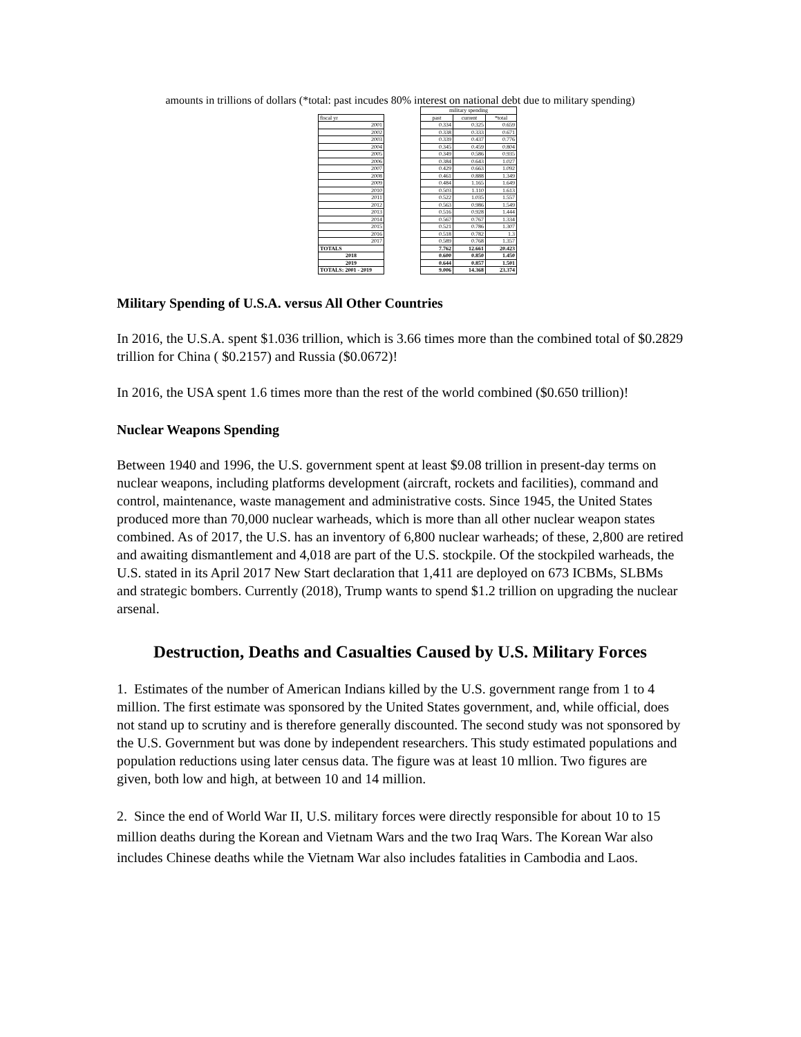amounts in trillions of dollars (*total: past incudes 80% interest on national debt due to military spending)
| | | military spending | | |
| fiscal yr | | past | current | *total |
| 2001 | | 0.334 | 0.325 | 0.659 |
| 2002 | | 0.338 | 0.333 | 0.671 |
| 2003 | | 0.339 | 0.437 | 0.776 |
| 2004 | | 0.345 | 0.459 | 0.804 |
| 2005 | | 0.349 | 0.586 | 0.935 |
| 2006 | | 0.384 | 0.643 | 1.027 |
| 2007 | | 0.429 | 0.663 | 1.092 |
| 2008 | | 0.461 | 0.888 | 1.349 |
| 2009 | | 0.484 | 1.165 | 1.649 |
| 2010 | | 0.503 | 1.110 | 1.613 |
| 2011 | | 0.522 | 1.035 | 1.557 |
| 2012 | | 0.563 | 0.986 | 1.549 |
| 2013 | | 0.516 | 0.928 | 1.444 |
| 2014 | | 0.567 | 0.767 | 1.334 |
| 2015 | | 0.521 | 0.786 | 1.307 |
| 2016 | | 0.518 | 0.782 | 1.3 |
| 2017 | | 0.589 | 0.768 | 1.357 |
| TOTALS | | 7.762 | 12.661 | 20.423 |
| 2018 | | 0.600 | 0.850 | 1.450 |
| 2019 | | 0.644 | 0.857 | 1.501 |
| TOTALS: 2001 - 2019 | | 9.006 | 14.368 | 23.374 |
Military Spending of U.S.A. versus All Other Countries
In 2016, the U.S.A. spent $1.036 trillion, which is 3.66 times more than the combined total of $0.2829 trillion for China ( $0.2157) and Russia ($0.0672)!
In 2016, the USA spent 1.6 times more than the rest of the world combined ($0.650 trillion)!
Nuclear Weapons Spending
Between 1940 and 1996, the U.S. government spent at least $9.08 trillion in present-day terms on nuclear weapons, including platforms development (aircraft, rockets and facilities), command and control, maintenance, waste management and administrative costs. Since 1945, the United States produced more than 70,000 nuclear warheads, which is more than all other nuclear weapon states combined. As of 2017, the U.S. has an inventory of 6,800 nuclear warheads; of these, 2,800 are retired and awaiting dismantlement and 4,018 are part of the U.S. stockpile. Of the stockpiled warheads, the U.S. stated in its April 2017 New Start declaration that 1,411 are deployed on 673 ICBMs, SLBMs and strategic bombers. Currently (2018), Trump wants to spend $1.2 trillion on upgrading the nuclear arsenal.
Destruction, Deaths and Casualties Caused by U.S. Military Forces
1. Estimates of the number of American Indians killed by the U.S. government range from 1 to 4 million. The first estimate was sponsored by the United States government, and, while official, does not stand up to scrutiny and is therefore generally discounted. The second study was not sponsored by the U.S. Government but was done by independent researchers. This study estimated populations and population reductions using later census data. The figure was at least 10 mllion. Two figures are given, both low and high, at between 10 and 14 million.
2. Since the end of World War II, U.S. military forces were directly responsible for about 10 to 15 million deaths during the Korean and Vietnam Wars and the two Iraq Wars. The Korean War also includes Chinese deaths while the Vietnam War also includes fatalities in Cambodia and Laos.